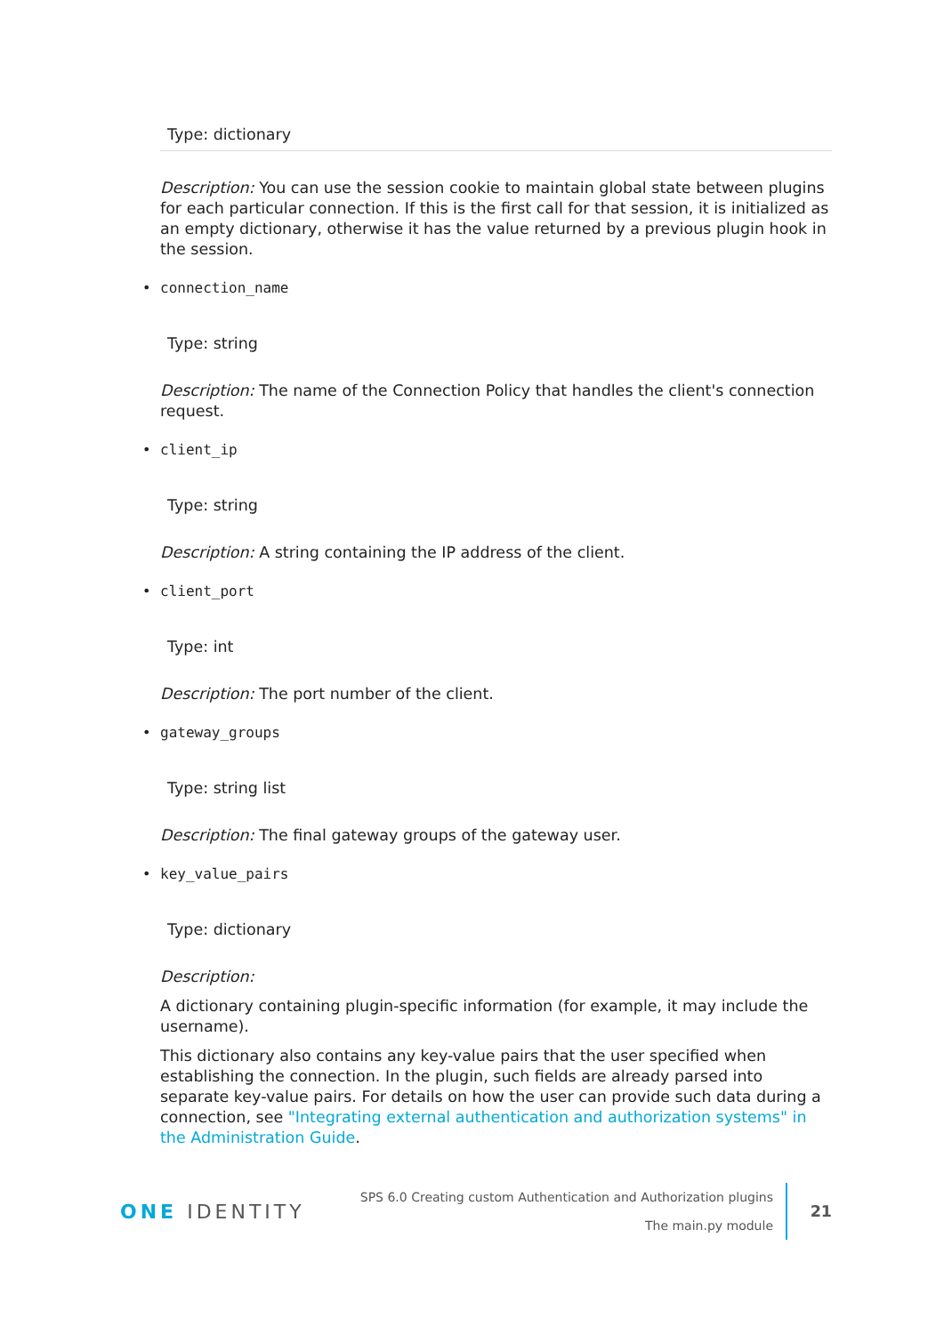Type: dictionary
Description: You can use the session cookie to maintain global state between plugins for each particular connection. If this is the first call for that session, it is initialized as an empty dictionary, otherwise it has the value returned by a previous plugin hook in the session.
• connection_name
Type: string
Description: The name of the Connection Policy that handles the client's connection request.
• client_ip
Type: string
Description: A string containing the IP address of the client.
• client_port
Type: int
Description: The port number of the client.
• gateway_groups
Type: string list
Description: The final gateway groups of the gateway user.
• key_value_pairs
Type: dictionary
Description:
A dictionary containing plugin-specific information (for example, it may include the username).
This dictionary also contains any key-value pairs that the user specified when establishing the connection. In the plugin, such fields are already parsed into separate key-value pairs. For details on how the user can provide such data during a connection, see "Integrating external authentication and authorization systems" in the Administration Guide.
ONE IDENTITY
SPS 6.0 Creating custom Authentication and Authorization plugins
The main.py module
21